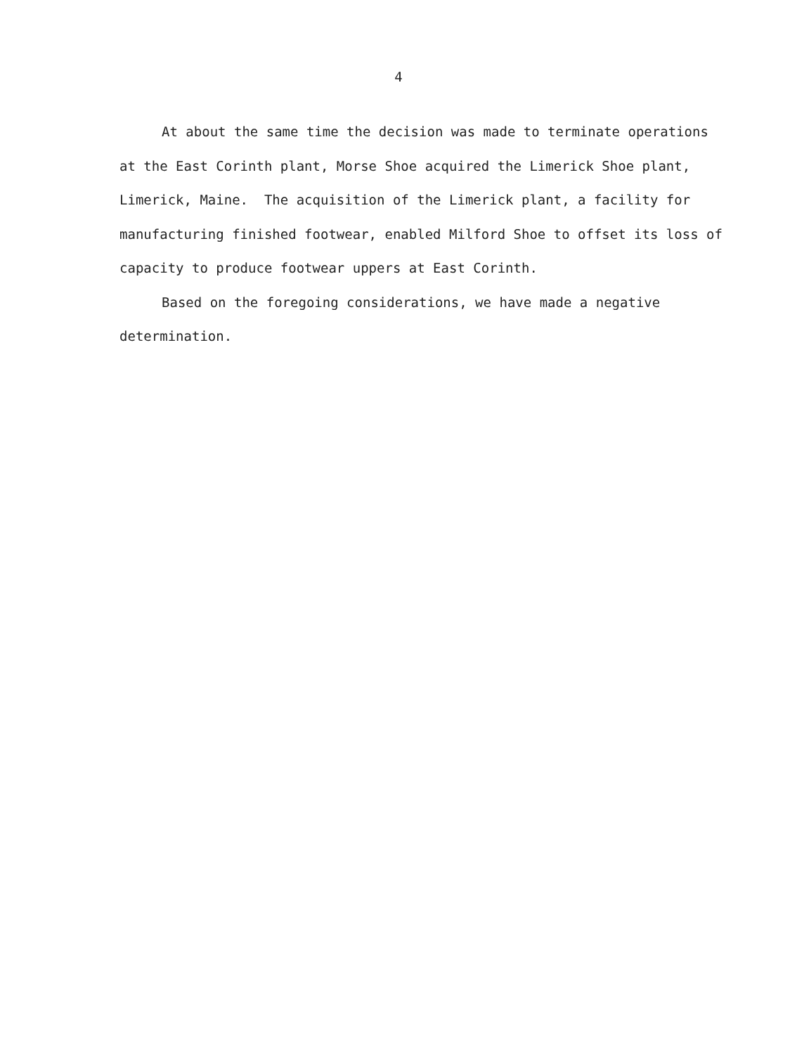4
At about the same time the decision was made to terminate operations at the East Corinth plant, Morse Shoe acquired the Limerick Shoe plant, Limerick, Maine. The acquisition of the Limerick plant, a facility for manufacturing finished footwear, enabled Milford Shoe to offset its loss of capacity to produce footwear uppers at East Corinth.
Based on the foregoing considerations, we have made a negative determination.